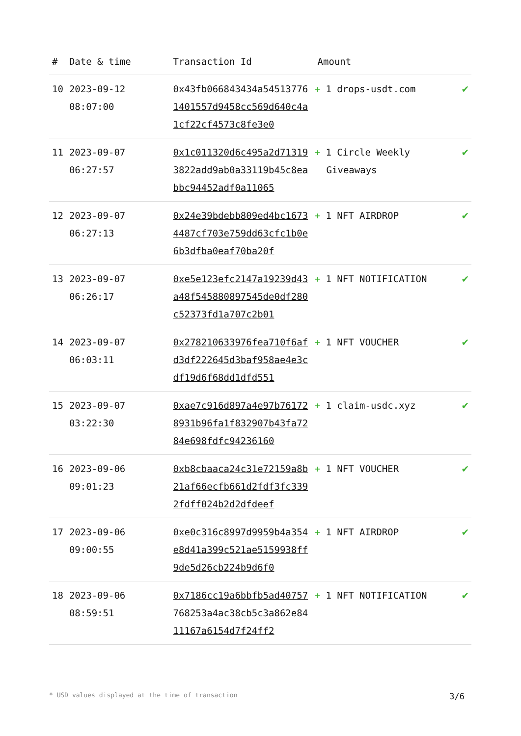| # | Date & time | Transaction Id | Amount | |
| --- | --- | --- | --- | --- |
| 10 | 2023-09-12 08:07:00 | 0x43fb066843434a545137761401557d9458cc569d640c4a1cf22cf4573c8fe3e0 | + 1 drops-usdt.com | ✔ |
| 11 | 2023-09-07 06:27:57 | 0x1c011320d6c495a2d713193822add9ab0a33119b45c8eabbc94452adf0a11065 | + 1 Circle Weekly Giveaways | ✔ |
| 12 | 2023-09-07 06:27:13 | 0x24e39bdebb809ed4bc16734487cf703e759dd63cfc1b0e6b3dfba0eaf70ba20f | + 1 NFT AIRDROP | ✔ |
| 13 | 2023-09-07 06:26:17 | 0xe5e123efc2147a19239d43a48f545880897545de0df280c52373fd1a707c2b01 | + 1 NFT NOTIFICATION | ✔ |
| 14 | 2023-09-07 06:03:11 | 0x278210633976fea710f6afd3df222645d3baf958ae4e3cdf19d6f68dd1dfd551 | + 1 NFT VOUCHER | ✔ |
| 15 | 2023-09-07 03:22:30 | 0xae7c916d897a4e97b761728931b96fa1f832907b43fa7284e698fdfc94236160 | + 1 claim-usdc.xyz | ✔ |
| 16 | 2023-09-06 09:01:23 | 0xb8cbaaca24c31e72159a8b21af66ecfb661d2fdf3fc3392fdff024b2d2dfdeef | + 1 NFT VOUCHER | ✔ |
| 17 | 2023-09-06 09:00:55 | 0xe0c316c8997d9959b4a354e8d41a399c521ae5159938ff9de5d26cb224b9d6f0 | + 1 NFT AIRDROP | ✔ |
| 18 | 2023-09-06 08:59:51 | 0x7186cc19a6bbfb5ad40757768253a4ac38cb5c3a862e8411167a6154d7f24ff2 | + 1 NFT NOTIFICATION | ✔ |
* USD values displayed at the time of transaction 3/6